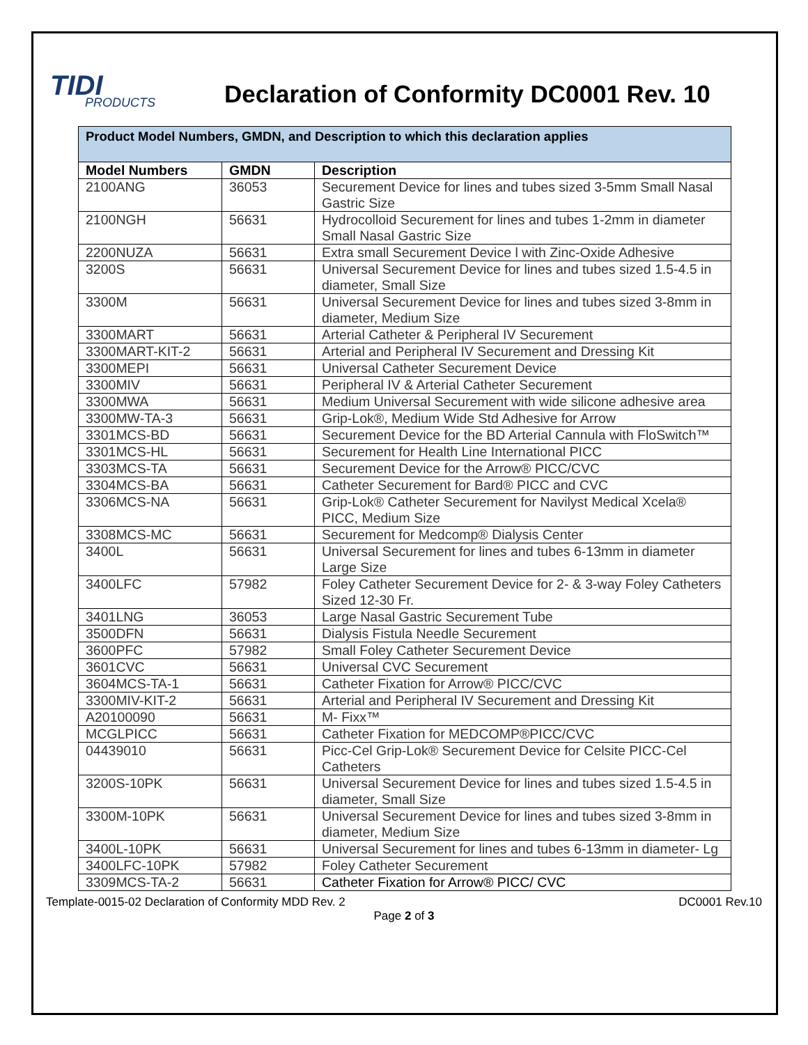TIDI
PRODUCTS
Declaration of Conformity DC0001 Rev. 10
| Product Model Numbers, GMDN, and Description to which this declaration applies | | |
| --- | --- | --- |
| Model Numbers | GMDN | Description |
| 2100ANG | 36053 | Securement Device for lines and tubes sized 3-5mm Small Nasal Gastric Size |
| 2100NGH | 56631 | Hydrocolloid Securement for lines and tubes 1-2mm in diameter Small Nasal Gastric Size |
| 2200NUZA | 56631 | Extra small Securement Device l with Zinc-Oxide Adhesive |
| 3200S | 56631 | Universal Securement Device for lines and tubes sized 1.5-4.5 in diameter, Small Size |
| 3300M | 56631 | Universal Securement Device for lines and tubes sized 3-8mm in diameter, Medium Size |
| 3300MART | 56631 | Arterial Catheter & Peripheral IV Securement |
| 3300MART-KIT-2 | 56631 | Arterial and Peripheral IV Securement and Dressing Kit |
| 3300MEPI | 56631 | Universal Catheter Securement Device |
| 3300MIV | 56631 | Peripheral IV & Arterial Catheter Securement |
| 3300MWA | 56631 | Medium Universal Securement with wide silicone adhesive area |
| 3300MW-TA-3 | 56631 | Grip-Lok®, Medium Wide Std Adhesive for Arrow |
| 3301MCS-BD | 56631 | Securement Device for the BD Arterial Cannula with FloSwitch™ |
| 3301MCS-HL | 56631 | Securement for Health Line International PICC |
| 3303MCS-TA | 56631 | Securement Device for the Arrow® PICC/CVC |
| 3304MCS-BA | 56631 | Catheter Securement for Bard® PICC and CVC |
| 3306MCS-NA | 56631 | Grip-Lok® Catheter Securement for Navilyst Medical Xcela® PICC, Medium Size |
| 3308MCS-MC | 56631 | Securement for Medcomp® Dialysis Center |
| 3400L | 56631 | Universal Securement for lines and tubes 6-13mm in diameter Large Size |
| 3400LFC | 57982 | Foley Catheter Securement Device for 2- & 3-way Foley Catheters Sized 12-30 Fr. |
| 3401LNG | 36053 | Large Nasal Gastric Securement Tube |
| 3500DFN | 56631 | Dialysis Fistula Needle Securement |
| 3600PFC | 57982 | Small Foley Catheter Securement Device |
| 3601CVC | 56631 | Universal CVC Securement |
| 3604MCS-TA-1 | 56631 | Catheter Fixation for Arrow® PICC/CVC |
| 3300MIV-KIT-2 | 56631 | Arterial and Peripheral IV Securement and Dressing Kit |
| A20100090 | 56631 | M- Fixx™ |
| MCGLPICC | 56631 | Catheter Fixation for MEDCOMP®PICC/CVC |
| 04439010 | 56631 | Picc-Cel Grip-Lok® Securement Device for Celsite PICC-Cel Catheters |
| 3200S-10PK | 56631 | Universal Securement Device for lines and tubes sized 1.5-4.5 in diameter, Small Size |
| 3300M-10PK | 56631 | Universal Securement Device for lines and tubes sized 3-8mm in diameter, Medium Size |
| 3400L-10PK | 56631 | Universal Securement for lines and tubes 6-13mm in diameter- Lg |
| 3400LFC-10PK | 57982 | Foley Catheter Securement |
| 3309MCS-TA-2 | 56631 | Catheter Fixation for Arrow® PICC/ CVC |
Template-0015-02 Declaration of Conformity MDD Rev. 2 DC0001 Rev.10
Page 2 of 3